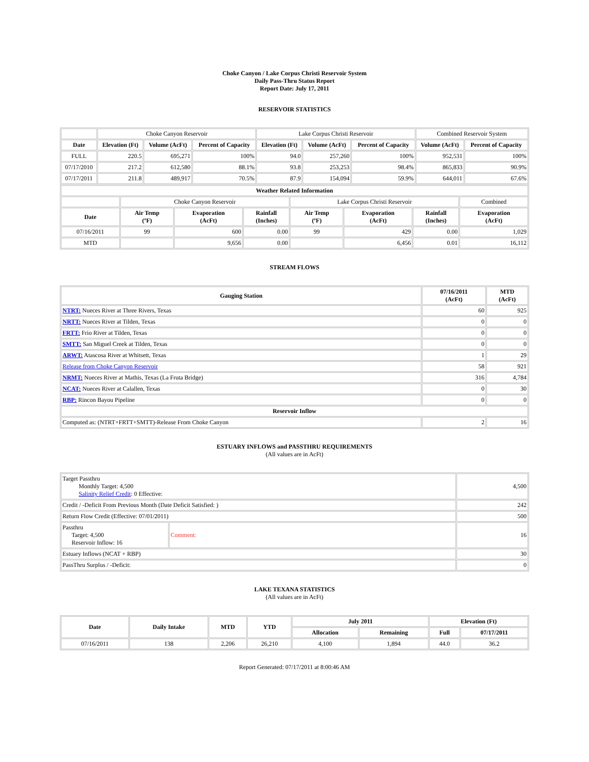Choke Canyon / Lake Corpus Christi Reservoir System
Daily Pass-Thru Status Report
Report Date: July 17, 2011
RESERVOIR STATISTICS
| | Choke Canyon Reservoir | | | Lake Corpus Christi Reservoir | | | Combined Reservoir System | |
| Date | Elevation (Ft) | Volume (AcFt) | Percent of Capacity | Elevation (Ft) | Volume (AcFt) | Percent of Capacity | Volume (AcFt) | Percent of Capacity |
| FULL | 220.5 | 695,271 | 100% | 94.0 | 257,260 | 100% | 952,531 | 100% |
| 07/17/2010 | 217.2 | 612,580 | 88.1% | 93.8 | 253,253 | 98.4% | 865,833 | 90.9% |
| 07/17/2011 | 211.8 | 489,917 | 70.5% | 87.9 | 154,094 | 59.9% | 644,011 | 67.6% |
| Weather Related Information | | | | | | | |
| --- | --- | --- | --- | --- | --- | --- | --- |
| | Choke Canyon Reservoir | | | Lake Corpus Christi Reservoir | | | Combined |
| Date | Air Temp (ºF) | Evaporation (AcFt) | Rainfall (Inches) | Air Temp (ºF) | Evaporation (AcFt) | Rainfall (Inches) | Evaporation (AcFt) |
| 07/16/2011 | 99 | 600 | 0.00 | 99 | 429 | 0.00 | 1,029 |
| MTD | | 9,656 | 0.00 | | 6,456 | 0.01 | 16,112 |
STREAM FLOWS
| Gauging Station | 07/16/2011 (AcFt) | MTD (AcFt) |
| --- | --- | --- |
| NTRT: Nueces River at Three Rivers, Texas | 60 | 925 |
| NRTT: Nueces River at Tilden, Texas | 0 | 0 |
| FRTT: Frio River at Tilden, Texas | 0 | 0 |
| SMTT: San Miguel Creek at Tilden, Texas | 0 | 0 |
| ARWT: Atascosa River at Whitsett, Texas | 1 | 29 |
| Release from Choke Canyon Reservoir | 58 | 921 |
| NRMT: Nueces River at Mathis, Texas (La Fruta Bridge) | 316 | 4,784 |
| NCAT: Nueces River at Calallen, Texas | 0 | 30 |
| RBP: Rincon Bayou Pipeline | 0 | 0 |
| Reservoir Inflow | | |
| Computed as: (NTRT+FRTT+SMTT)-Release From Choke Canyon | 2 | 16 |
ESTUARY INFLOWS and PASSTHRU REQUIREMENTS
(All values are in AcFt)
| Target Passthru Monthly Target: 4,500 Salinity Relief Credit : 0 Effective: | | 4,500 |
| Credit / -Deficit From Previous Month (Date Deficit Satisfied: ) | | 242 |
| Return Flow Credit (Effective: 07/01/2011) | | 500 |
| Passthru Target: 4,500 Reservoir Inflow: 16 | Comment: | 16 |
| Estuary Inflows (NCAT + RBP) | | 30 |
| PassThru Surplus / -Deficit: | | 0 |
LAKE TEXANA STATISTICS
(All values are in AcFt)
| Date | Daily Intake | MTD | YTD | July 2011 | | Elevation (Ft) | |
| --- | --- | --- | --- | --- | --- | --- | --- |
| | | | | Allocation | Remaining | Full | 07/17/2011 |
| 07/16/2011 | 138 | 2,206 | 26,210 | 4,100 | 1,894 | 44.0 | 36.2 |
Report Generated: 07/17/2011 at 8:00:46 AM